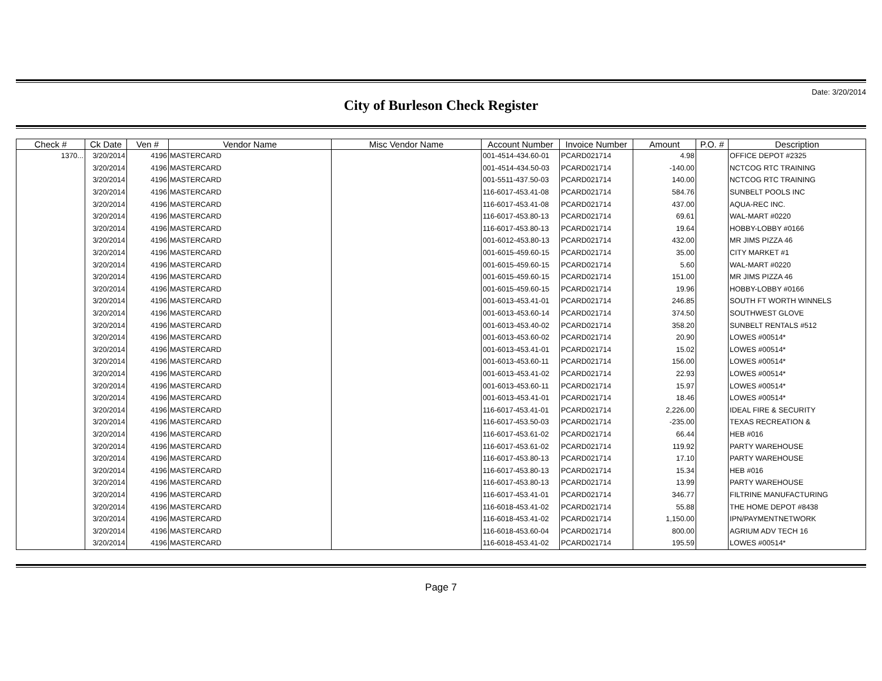Date: 3/20/2014
City of Burleson Check Register
| Check # | Ck Date | Ven # | Vendor Name | Misc Vendor Name | Account Number | Invoice Number | Amount | P.O. # | Description |
| --- | --- | --- | --- | --- | --- | --- | --- | --- | --- |
| 1370... | 3/20/2014 | 4196 | MASTERCARD | | 001-4514-434.60-01 | PCARD021714 | 4.98 | | OFFICE DEPOT #2325 |
| | 3/20/2014 | 4196 | MASTERCARD | | 001-4514-434.50-03 | PCARD021714 | -140.00 | | NCTCOG RTC TRAINING |
| | 3/20/2014 | 4196 | MASTERCARD | | 001-5511-437.50-03 | PCARD021714 | 140.00 | | NCTCOG RTC TRAINING |
| | 3/20/2014 | 4196 | MASTERCARD | | 116-6017-453.41-08 | PCARD021714 | 584.76 | | SUNBELT POOLS INC |
| | 3/20/2014 | 4196 | MASTERCARD | | 116-6017-453.41-08 | PCARD021714 | 437.00 | | AQUA-REC INC. |
| | 3/20/2014 | 4196 | MASTERCARD | | 116-6017-453.80-13 | PCARD021714 | 69.61 | | WAL-MART #0220 |
| | 3/20/2014 | 4196 | MASTERCARD | | 116-6017-453.80-13 | PCARD021714 | 19.64 | | HOBBY-LOBBY #0166 |
| | 3/20/2014 | 4196 | MASTERCARD | | 001-6012-453.80-13 | PCARD021714 | 432.00 | | MR JIMS PIZZA 46 |
| | 3/20/2014 | 4196 | MASTERCARD | | 001-6015-459.60-15 | PCARD021714 | 35.00 | | CITY MARKET #1 |
| | 3/20/2014 | 4196 | MASTERCARD | | 001-6015-459.60-15 | PCARD021714 | 5.60 | | WAL-MART #0220 |
| | 3/20/2014 | 4196 | MASTERCARD | | 001-6015-459.60-15 | PCARD021714 | 151.00 | | MR JIMS PIZZA 46 |
| | 3/20/2014 | 4196 | MASTERCARD | | 001-6015-459.60-15 | PCARD021714 | 19.96 | | HOBBY-LOBBY #0166 |
| | 3/20/2014 | 4196 | MASTERCARD | | 001-6013-453.41-01 | PCARD021714 | 246.85 | | SOUTH FT WORTH WINNELS |
| | 3/20/2014 | 4196 | MASTERCARD | | 001-6013-453.60-14 | PCARD021714 | 374.50 | | SOUTHWEST GLOVE |
| | 3/20/2014 | 4196 | MASTERCARD | | 001-6013-453.40-02 | PCARD021714 | 358.20 | | SUNBELT RENTALS #512 |
| | 3/20/2014 | 4196 | MASTERCARD | | 001-6013-453.60-02 | PCARD021714 | 20.90 | | LOWES #00514* |
| | 3/20/2014 | 4196 | MASTERCARD | | 001-6013-453.41-01 | PCARD021714 | 15.02 | | LOWES #00514* |
| | 3/20/2014 | 4196 | MASTERCARD | | 001-6013-453.60-11 | PCARD021714 | 156.00 | | LOWES #00514* |
| | 3/20/2014 | 4196 | MASTERCARD | | 001-6013-453.41-02 | PCARD021714 | 22.93 | | LOWES #00514* |
| | 3/20/2014 | 4196 | MASTERCARD | | 001-6013-453.60-11 | PCARD021714 | 15.97 | | LOWES #00514* |
| | 3/20/2014 | 4196 | MASTERCARD | | 001-6013-453.41-01 | PCARD021714 | 18.46 | | LOWES #00514* |
| | 3/20/2014 | 4196 | MASTERCARD | | 116-6017-453.41-01 | PCARD021714 | 2,226.00 | | IDEAL FIRE & SECURITY |
| | 3/20/2014 | 4196 | MASTERCARD | | 116-6017-453.50-03 | PCARD021714 | -235.00 | | TEXAS RECREATION & |
| | 3/20/2014 | 4196 | MASTERCARD | | 116-6017-453.61-02 | PCARD021714 | 66.44 | | HEB #016 |
| | 3/20/2014 | 4196 | MASTERCARD | | 116-6017-453.61-02 | PCARD021714 | 119.92 | | PARTY WAREHOUSE |
| | 3/20/2014 | 4196 | MASTERCARD | | 116-6017-453.80-13 | PCARD021714 | 17.10 | | PARTY WAREHOUSE |
| | 3/20/2014 | 4196 | MASTERCARD | | 116-6017-453.80-13 | PCARD021714 | 15.34 | | HEB #016 |
| | 3/20/2014 | 4196 | MASTERCARD | | 116-6017-453.80-13 | PCARD021714 | 13.99 | | PARTY WAREHOUSE |
| | 3/20/2014 | 4196 | MASTERCARD | | 116-6017-453.41-01 | PCARD021714 | 346.77 | | FILTRINE MANUFACTURING |
| | 3/20/2014 | 4196 | MASTERCARD | | 116-6018-453.41-02 | PCARD021714 | 55.88 | | THE HOME DEPOT #8438 |
| | 3/20/2014 | 4196 | MASTERCARD | | 116-6018-453.41-02 | PCARD021714 | 1,150.00 | | IPN/PAYMENTNETWORK |
| | 3/20/2014 | 4196 | MASTERCARD | | 116-6018-453.60-04 | PCARD021714 | 800.00 | | AGRIUM ADV TECH 16 |
| | 3/20/2014 | 4196 | MASTERCARD | | 116-6018-453.41-02 | PCARD021714 | 195.59 | | LOWES #00514* |
Page 7